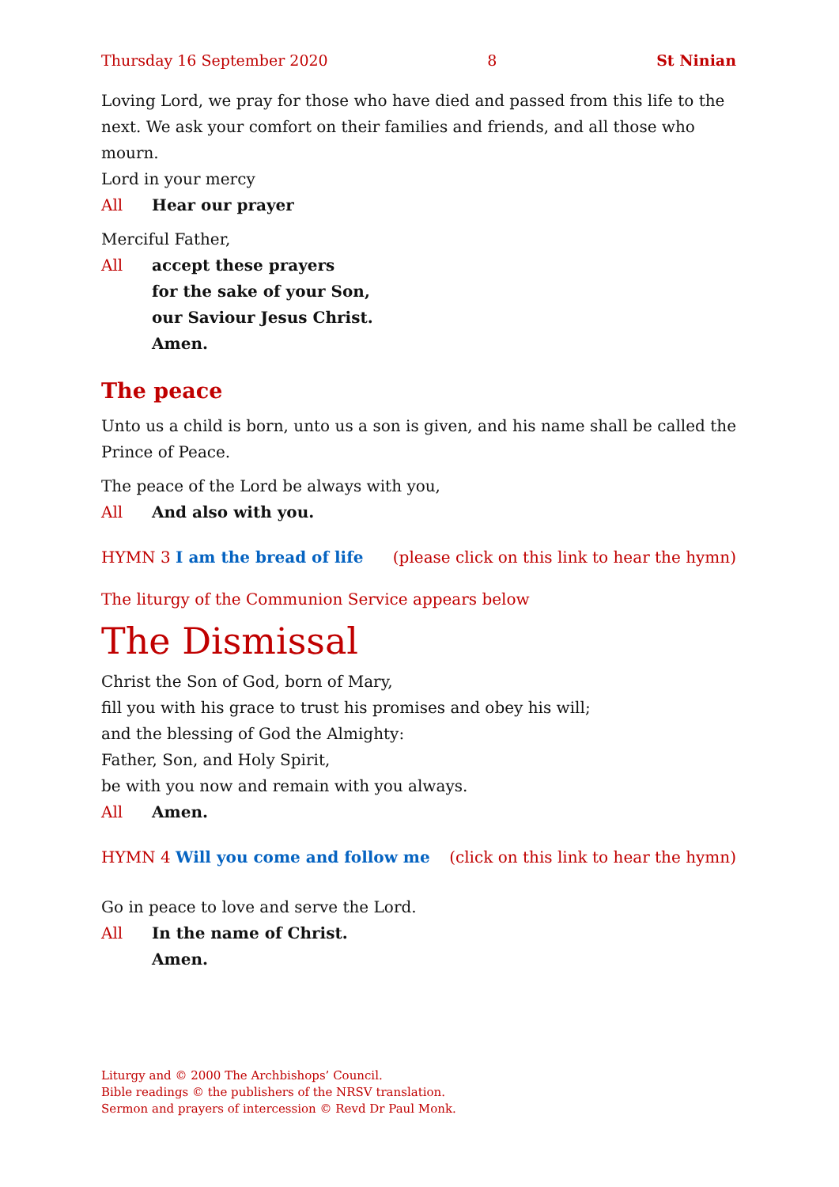Thursday 16 September 2020 8 St Ninian
Loving Lord, we pray for those who have died and passed from this life to the next. We ask your comfort on their families and friends, and all those who mourn.
Lord in your mercy
All Hear our prayer
Merciful Father,
All accept these prayers
for the sake of your Son,
our Saviour Jesus Christ.
Amen.
The peace
Unto us a child is born, unto us a son is given, and his name shall be called the Prince of Peace.
The peace of the Lord be always with you,
All And also with you.
HYMN 3 I am the bread of life (please click on this link to hear the hymn)
The liturgy of the Communion Service appears below
The Dismissal
Christ the Son of God, born of Mary,
fill you with his grace to trust his promises and obey his will;
and the blessing of God the Almighty:
Father, Son, and Holy Spirit,
be with you now and remain with you always.
All Amen.
HYMN 4 Will you come and follow me (click on this link to hear the hymn)
Go in peace to love and serve the Lord.
All In the name of Christ.
Amen.
Liturgy and © 2000 The Archbishops’ Council.
Bible readings © the publishers of the NRSV translation.
Sermon and prayers of intercession © Revd Dr Paul Monk.